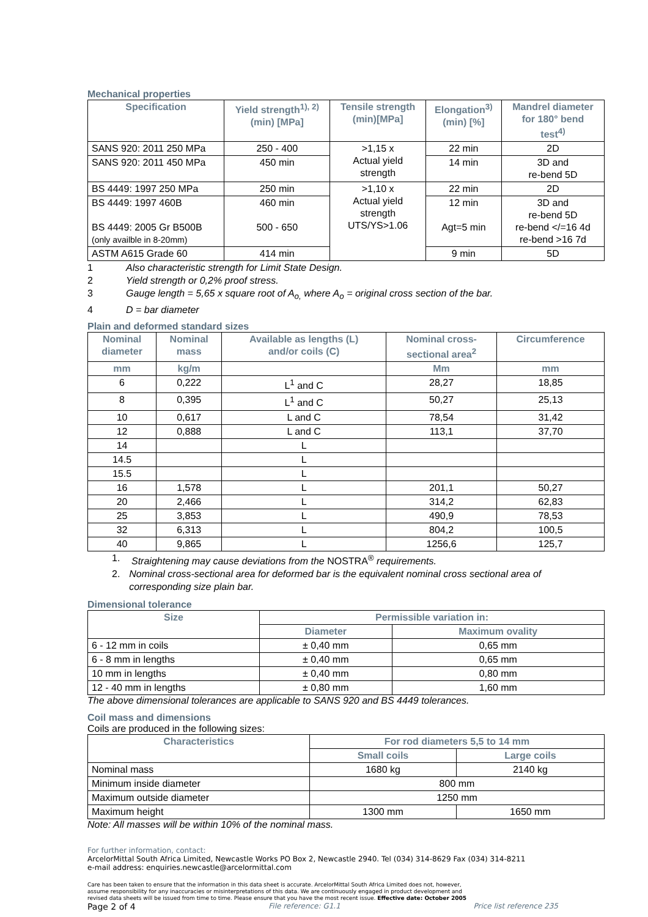Mechanical properties
| Specification | Yield strength<sup>1), 2)</sup> (min) [MPa] | Tensile strength (min)[MPa] | Elongation<sup>3)</sup> (min) [%] | Mandrel diameter for 180° bend test<sup>4)</sup> |
| --- | --- | --- | --- | --- |
| SANS 920: 2011 250 MPa | 250 - 400 | >1,15 x Actual yield strength | 22 min | 2D |
| SANS 920: 2011 450 MPa | 450 min | | 14 min | 3D and re-bend 5D |
| BS 4449: 1997 250 MPa | 250 min | >1,10 x Actual yield strength UTS/YS>1.06 | 22 min | 2D |
| BS 4449: 1997 460B BS 4449: 2005 Gr B500B (only availble in 8-20mm) | 460 min 500 - 650 | | 12 min Agt=5 min | 3D and re-bend 5D re-bend </=16 4d re-bend >16 7d |
| ASTM A615 Grade 60 | 414 min | | 9 min | 5D |
1 Also characteristic strength for Limit State Design.
2 Yield strength or 0,2% proof stress.
3 Gauge length = 5,65 x square root of A<sub>o,</sub> where A<sub>o</sub> = original cross section of the bar.
4 D = bar diameter
Plain and deformed standard sizes
| Nominal diameter | Nominal mass | Available as lengths (L) and/or coils (C) | Nominal cross- sectional area<sup>2</sup> | Circumference |
| --- | --- | --- | --- | --- |
| mm | kg/m | | Mm | mm |
| 6 | 0,222 | L<sup>1</sup> and C | 28,27 | 18,85 |
| 8 | 0,395 | L<sup>1</sup> and C | 50,27 | 25,13 |
| 10 | 0,617 | L and C | 78,54 | 31,42 |
| 12 | 0,888 | L and C | 113,1 | 37,70 |
| 14 | | L | | |
| 14.5 | | L | | |
| 15.5 | | L | | |
| 16 | 1,578 | L | 201,1 | 50,27 |
| 20 | 2,466 | L | 314,2 | 62,83 |
| 25 | 3,853 | L | 490,9 | 78,53 |
| 32 | 6,313 | L | 804,2 | 100,5 |
| 40 | 9,865 | L | 1256,6 | 125,7 |
1. Straightening may cause deviations from the NOSTRA<sup>®</sup> requirements.
2. Nominal cross-sectional area for deformed bar is the equivalent nominal cross sectional area of corresponding size plain bar.
Dimensional tolerance
| Size | Permissible variation in: | |
| --- | --- | --- |
| | Diameter | Maximum ovality |
| 6 - 12 mm in coils | ± 0,40 mm | 0,65 mm |
| 6 - 8 mm in lengths | ± 0,40 mm | 0,65 mm |
| 10 mm in lengths | ± 0,40 mm | 0,80 mm |
| 12 - 40 mm in lengths | ± 0,80 mm | 1,60 mm |
The above dimensional tolerances are applicable to SANS 920 and BS 4449 tolerances.
Coil mass and dimensions
Coils are produced in the following sizes:
| Characteristics | For rod diameters 5,5 to 14 mm | |
| --- | --- | --- |
| | Small coils | Large coils |
| Nominal mass | 1680 kg | 2140 kg |
| Minimum inside diameter | 800 mm | |
| Maximum outside diameter | 1250 mm | |
| Maximum height | 1300 mm | 1650 mm |
Note: All masses will be within 10% of the nominal mass.
For further information, contact:
ArcelorMittal South Africa Limited, Newcastle Works PO Box 2, Newcastle 2940. Tel (034) 314-8629 Fax (034) 314-8211
e-mail address: enquiries.newcastle@arcelormittal.com
Care has been taken to ensure that the information in this data sheet is accurate. ArcelorMittal South Africa Limited does not, however,
assume responsibility for any inaccuracies or misinterpretations of this data. We are continuously engaged in product development and
revised data sheets will be issued from time to time. Please ensure that you have the most recent issue. Effective date: October 2005
Page 2 of 4 File reference: G1.1 Price list reference 235